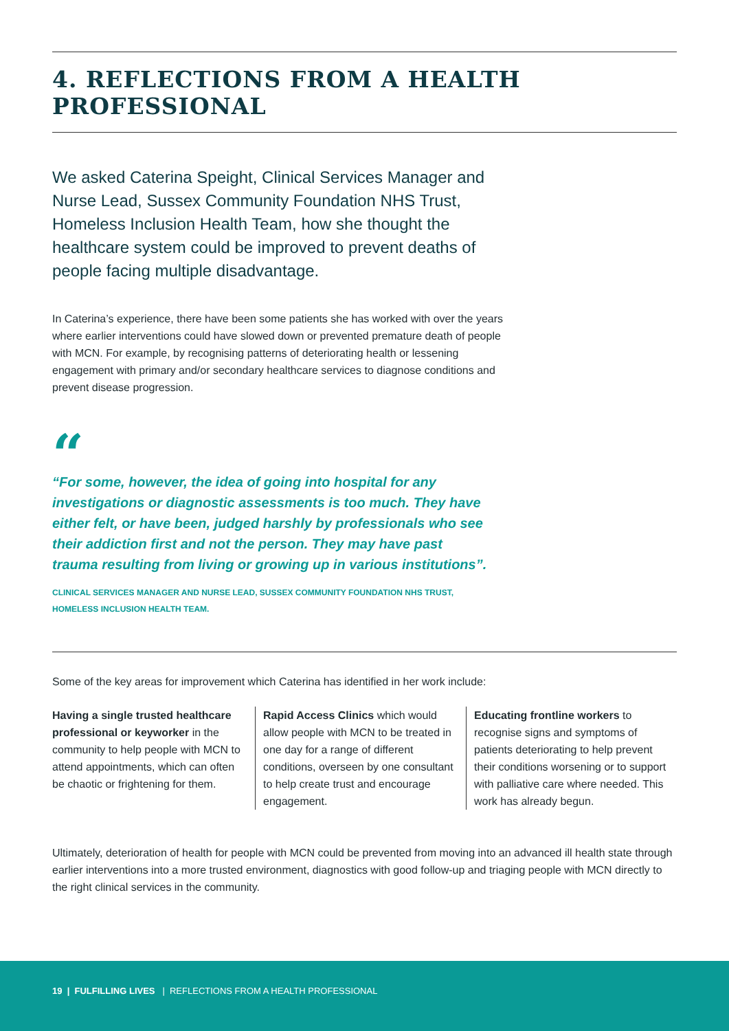4. REFLECTIONS FROM A HEALTH PROFESSIONAL
We asked Caterina Speight, Clinical Services Manager and Nurse Lead, Sussex Community Foundation NHS Trust, Homeless Inclusion Health Team, how she thought the healthcare system could be improved to prevent deaths of people facing multiple disadvantage.
In Caterina’s experience, there have been some patients she has worked with over the years where earlier interventions could have slowed down or prevented premature death of people with MCN. For example, by recognising patterns of deteriorating health or lessening engagement with primary and/or secondary healthcare services to diagnose conditions and prevent disease progression.
“
“For some, however, the idea of going into hospital for any investigations or diagnostic assessments is too much. They have either felt, or have been, judged harshly by professionals who see their addiction first and not the person. They may have past trauma resulting from living or growing up in various institutions”.
CLINICAL SERVICES MANAGER AND NURSE LEAD, SUSSEX COMMUNITY FOUNDATION NHS TRUST, HOMELESS INCLUSION HEALTH TEAM.
Some of the key areas for improvement which Caterina has identified in her work include:
Having a single trusted healthcare professional or keyworker in the community to help people with MCN to attend appointments, which can often be chaotic or frightening for them.
Rapid Access Clinics which would allow people with MCN to be treated in one day for a range of different conditions, overseen by one consultant to help create trust and encourage engagement.
Educating frontline workers to recognise signs and symptoms of patients deteriorating to help prevent their conditions worsening or to support with palliative care where needed. This work has already begun.
Ultimately, deterioration of health for people with MCN could be prevented from moving into an advanced ill health state through earlier interventions into a more trusted environment, diagnostics with good follow-up and triaging people with MCN directly to the right clinical services in the community.
19 | FULFILLING LIVES | REFLECTIONS FROM A HEALTH PROFESSIONAL